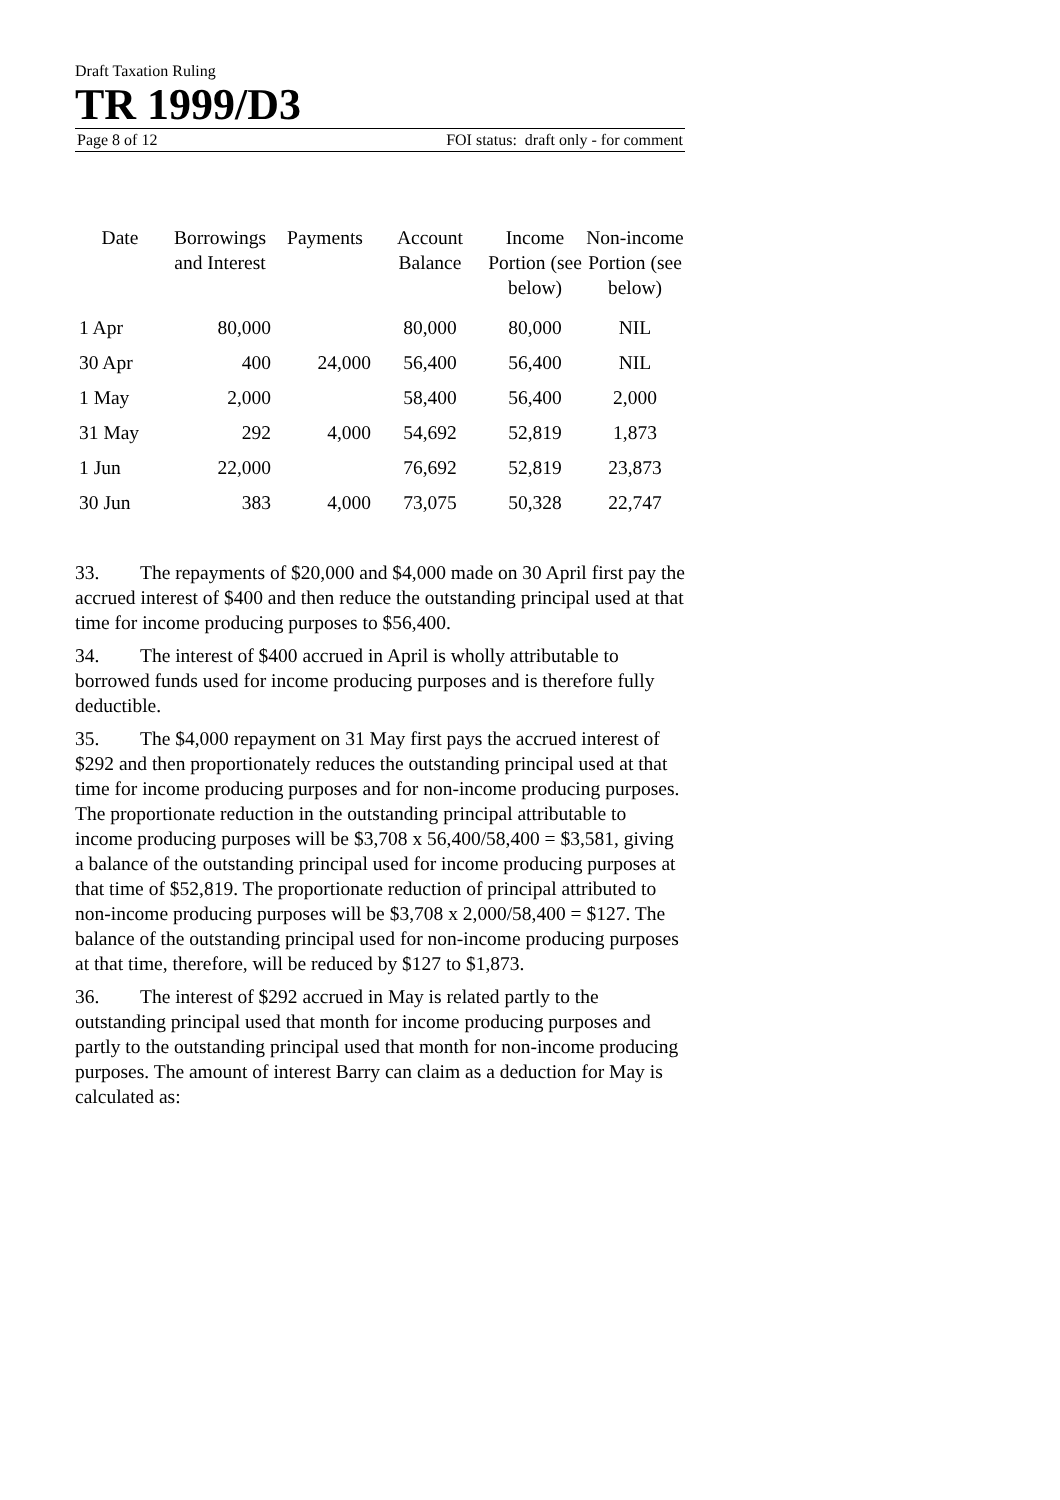Draft Taxation Ruling
TR 1999/D3
Page 8 of 12 FOI status: draft only - for comment
| Date | Borrowings and Interest | Payments | Account Balance | Income Portion (see below) | Non-income Portion (see below) |
| --- | --- | --- | --- | --- | --- |
| 1 Apr | 80,000 | | 80,000 | 80,000 | NIL |
| 30 Apr | 400 | 24,000 | 56,400 | 56,400 | NIL |
| 1 May | 2,000 | | 58,400 | 56,400 | 2,000 |
| 31 May | 292 | 4,000 | 54,692 | 52,819 | 1,873 |
| 1 Jun | 22,000 | | 76,692 | 52,819 | 23,873 |
| 30 Jun | 383 | 4,000 | 73,075 | 50,328 | 22,747 |
33. The repayments of $20,000 and $4,000 made on 30 April first pay the accrued interest of $400 and then reduce the outstanding principal used at that time for income producing purposes to $56,400.
34. The interest of $400 accrued in April is wholly attributable to borrowed funds used for income producing purposes and is therefore fully deductible.
35. The $4,000 repayment on 31 May first pays the accrued interest of $292 and then proportionately reduces the outstanding principal used at that time for income producing purposes and for non-income producing purposes. The proportionate reduction in the outstanding principal attributable to income producing purposes will be $3,708 x 56,400/58,400 = $3,581, giving a balance of the outstanding principal used for income producing purposes at that time of $52,819. The proportionate reduction of principal attributed to non-income producing purposes will be $3,708 x 2,000/58,400 = $127. The balance of the outstanding principal used for non-income producing purposes at that time, therefore, will be reduced by $127 to $1,873.
36. The interest of $292 accrued in May is related partly to the outstanding principal used that month for income producing purposes and partly to the outstanding principal used that month for non-income producing purposes. The amount of interest Barry can claim as a deduction for May is calculated as: